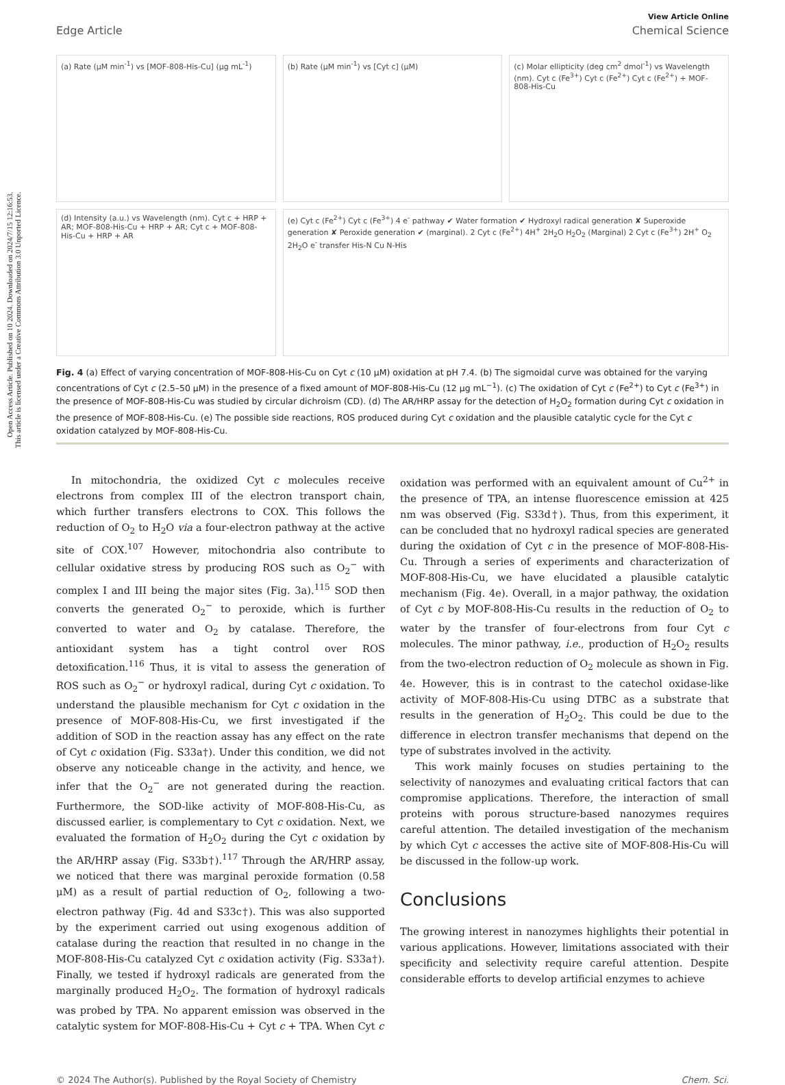Open Access Article. Published on 10 2024. Downloaded on 2024/7/15 12:16:53.
This article is licensed under a Creative Commons Attribution 3.0 Unported Licence.
View Article Online
Edge Article Chemical Science
(a) Rate (μM min<sup>-1</sup>) vs [MOF-808-His-Cu] (μg mL<sup>-1</sup>)
(b) Rate (μM min<sup>-1</sup>) vs [Cyt c] (μM)
(c) Molar ellipticity (deg cm<sup>2</sup> dmol<sup>-1</sup>) vs Wavelength (nm). Cyt c (Fe<sup>3+</sup>) Cyt c (Fe<sup>2+</sup>) Cyt c (Fe<sup>2+</sup>) + MOF-808-His-Cu
(d) Intensity (a.u.) vs Wavelength (nm). Cyt c + HRP + AR; MOF-808-His-Cu + HRP + AR; Cyt c + MOF-808-His-Cu + HRP + AR
(e) Cyt c (Fe<sup>2+</sup>) Cyt c (Fe<sup>3+</sup>) 4 e<sup>-</sup> pathway ✔ Water formation ✔ Hydroxyl radical generation ✘ Superoxide generation ✘ Peroxide generation ✔ (marginal). 2 Cyt c (Fe<sup>2+</sup>) 4H<sup>+</sup> 2H<sub>2</sub>O H<sub>2</sub>O<sub>2</sub> (Marginal) 2 Cyt c (Fe<sup>3+</sup>) 2H<sup>+</sup> O<sub>2</sub> 2H<sub>2</sub>O e<sup>-</sup> transfer His-N Cu N-His
Fig. 4 (a) Effect of varying concentration of MOF-808-His-Cu on Cyt c (10 μM) oxidation at pH 7.4. (b) The sigmoidal curve was obtained for the varying concentrations of Cyt c (2.5–50 μM) in the presence of a fixed amount of MOF-808-His-Cu (12 μg mL<sup>−1</sup>). (c) The oxidation of Cyt c (Fe<sup>2+</sup>) to Cyt c (Fe<sup>3+</sup>) in the presence of MOF-808-His-Cu was studied by circular dichroism (CD). (d) The AR/HRP assay for the detection of H<sub>2</sub>O<sub>2</sub> formation during Cyt c oxidation in the presence of MOF-808-His-Cu. (e) The possible side reactions, ROS produced during Cyt c oxidation and the plausible catalytic cycle for the Cyt c oxidation catalyzed by MOF-808-His-Cu.
In mitochondria, the oxidized Cyt c molecules receive electrons from complex III of the electron transport chain, which further transfers electrons to COX. This follows the reduction of O<sub>2</sub> to H<sub>2</sub>O via a four-electron pathway at the active site of COX.<sup>107</sup> However, mitochondria also contribute to cellular oxidative stress by producing ROS such as O<sub>2</sub><sup>−</sup> with complex I and III being the major sites (Fig. 3a).<sup>115</sup> SOD then converts the generated O<sub>2</sub><sup>−</sup> to peroxide, which is further converted to water and O<sub>2</sub> by catalase. Therefore, the antioxidant system has a tight control over ROS detoxification.<sup>116</sup> Thus, it is vital to assess the generation of ROS such as O<sub>2</sub><sup>−</sup> or hydroxyl radical, during Cyt c oxidation. To understand the plausible mechanism for Cyt c oxidation in the presence of MOF-808-His-Cu, we first investigated if the addition of SOD in the reaction assay has any effect on the rate of Cyt c oxidation (Fig. S33a†). Under this condition, we did not observe any noticeable change in the activity, and hence, we infer that the O<sub>2</sub><sup>−</sup> are not generated during the reaction. Furthermore, the SOD-like activity of MOF-808-His-Cu, as discussed earlier, is complementary to Cyt c oxidation. Next, we evaluated the formation of H<sub>2</sub>O<sub>2</sub> during the Cyt c oxidation by the AR/HRP assay (Fig. S33b†).<sup>117</sup> Through the AR/HRP assay, we noticed that there was marginal peroxide formation (0.58 μM) as a result of partial reduction of O<sub>2</sub>, following a two-electron pathway (Fig. 4d and S33c†). This was also supported by the experiment carried out using exogenous addition of catalase during the reaction that resulted in no change in the MOF-808-His-Cu catalyzed Cyt c oxidation activity (Fig. S33a†). Finally, we tested if hydroxyl radicals are generated from the marginally produced H<sub>2</sub>O<sub>2</sub>. The formation of hydroxyl radicals was probed by TPA. No apparent emission was observed in the catalytic system for MOF-808-His-Cu + Cyt c + TPA. When Cyt c
oxidation was performed with an equivalent amount of Cu<sup>2+</sup> in the presence of TPA, an intense fluorescence emission at 425 nm was observed (Fig. S33d†). Thus, from this experiment, it can be concluded that no hydroxyl radical species are generated during the oxidation of Cyt c in the presence of MOF-808-His-Cu. Through a series of experiments and characterization of MOF-808-His-Cu, we have elucidated a plausible catalytic mechanism (Fig. 4e). Overall, in a major pathway, the oxidation of Cyt c by MOF-808-His-Cu results in the reduction of O<sub>2</sub> to water by the transfer of four-electrons from four Cyt c molecules. The minor pathway, i.e., production of H<sub>2</sub>O<sub>2</sub> results from the two-electron reduction of O<sub>2</sub> molecule as shown in Fig. 4e. However, this is in contrast to the catechol oxidase-like activity of MOF-808-His-Cu using DTBC as a substrate that results in the generation of H<sub>2</sub>O<sub>2</sub>. This could be due to the difference in electron transfer mechanisms that depend on the type of substrates involved in the activity.
This work mainly focuses on studies pertaining to the selectivity of nanozymes and evaluating critical factors that can compromise applications. Therefore, the interaction of small proteins with porous structure-based nanozymes requires careful attention. The detailed investigation of the mechanism by which Cyt c accesses the active site of MOF-808-His-Cu will be discussed in the follow-up work.
Conclusions
The growing interest in nanozymes highlights their potential in various applications. However, limitations associated with their specificity and selectivity require careful attention. Despite considerable efforts to develop artificial enzymes to achieve
© 2024 The Author(s). Published by the Royal Society of Chemistry Chem. Sci.